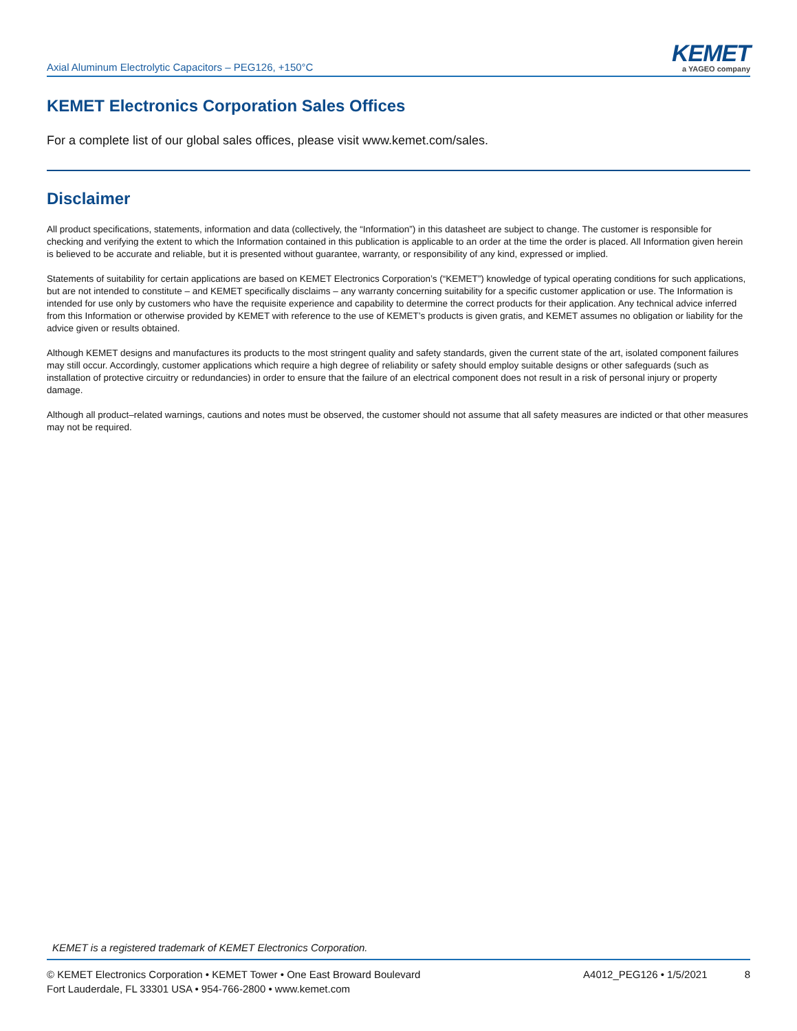Axial Aluminum Electrolytic Capacitors – PEG126, +150°C
KEMET
a YAGEO company
KEMET Electronics Corporation Sales Offices
For a complete list of our global sales offices, please visit www.kemet.com/sales.
Disclaimer
All product specifications, statements, information and data (collectively, the “Information”) in this datasheet are subject to change. The customer is responsible for checking and verifying the extent to which the Information contained in this publication is applicable to an order at the time the order is placed. All Information given herein is believed to be accurate and reliable, but it is presented without guarantee, warranty, or responsibility of any kind, expressed or implied.
Statements of suitability for certain applications are based on KEMET Electronics Corporation’s (“KEMET”) knowledge of typical operating conditions for such applications, but are not intended to constitute – and KEMET specifically disclaims – any warranty concerning suitability for a specific customer application or use. The Information is intended for use only by customers who have the requisite experience and capability to determine the correct products for their application. Any technical advice inferred from this Information or otherwise provided by KEMET with reference to the use of KEMET’s products is given gratis, and KEMET assumes no obligation or liability for the advice given or results obtained.
Although KEMET designs and manufactures its products to the most stringent quality and safety standards, given the current state of the art, isolated component failures may still occur. Accordingly, customer applications which require a high degree of reliability or safety should employ suitable designs or other safeguards (such as installation of protective circuitry or redundancies) in order to ensure that the failure of an electrical component does not result in a risk of personal injury or property damage.
Although all product–related warnings, cautions and notes must be observed, the customer should not assume that all safety measures are indicted or that other measures may not be required.
KEMET is a registered trademark of KEMET Electronics Corporation.
© KEMET Electronics Corporation • KEMET Tower • One East Broward Boulevard
Fort Lauderdale, FL 33301 USA • 954-766-2800 • www.kemet.com
A4012_PEG126 • 1/5/2021 8